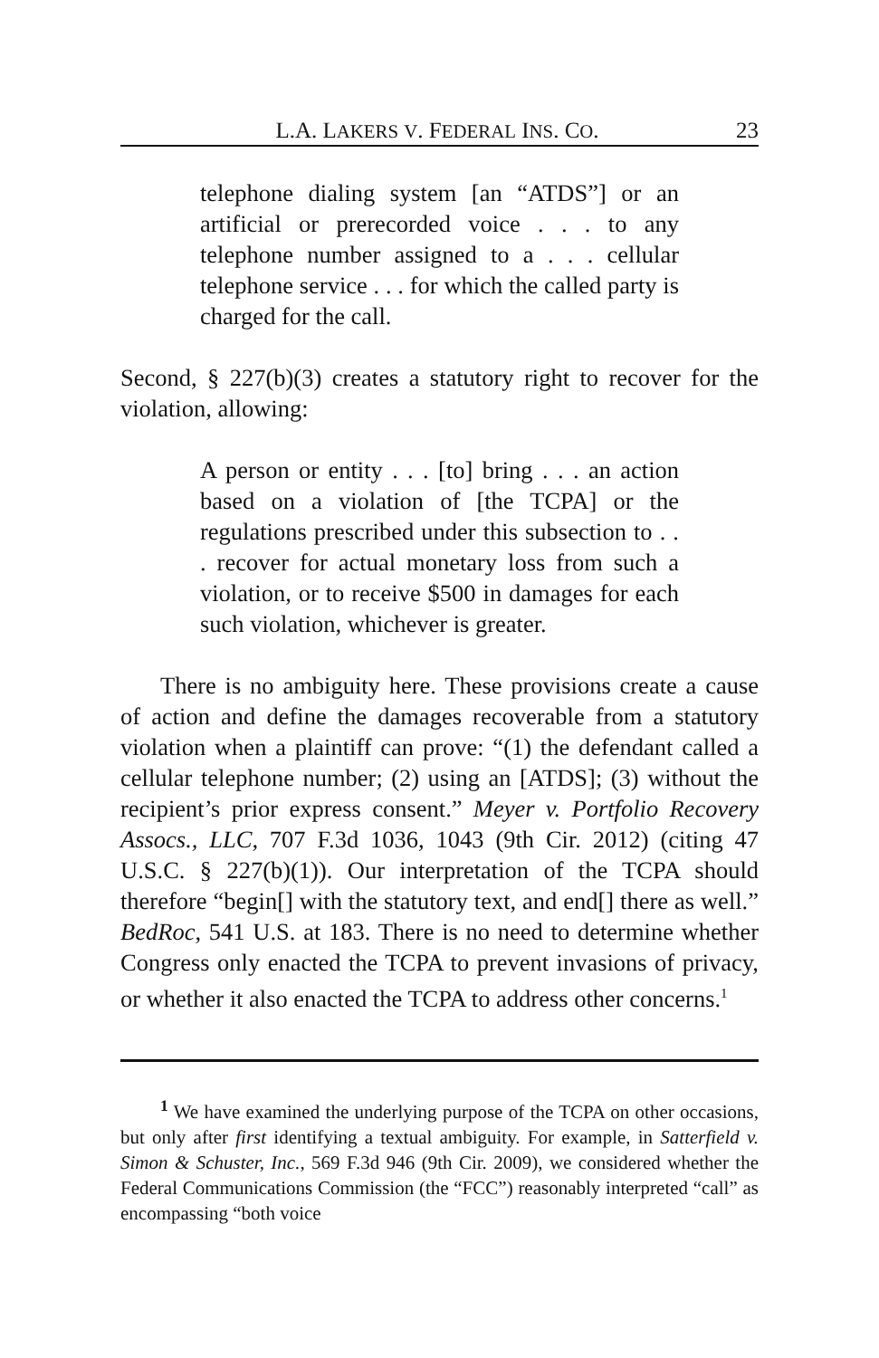L.A. LAKERS V. FEDERAL INS. CO. 23
telephone dialing system [an “ATDS”] or an artificial or prerecorded voice . . . to any telephone number assigned to a . . . cellular telephone service . . . for which the called party is charged for the call.
Second, § 227(b)(3) creates a statutory right to recover for the violation, allowing:
A person or entity . . . [to] bring . . . an action based on a violation of [the TCPA] or the regulations prescribed under this subsection to . . . recover for actual monetary loss from such a violation, or to receive $500 in damages for each such violation, whichever is greater.
There is no ambiguity here. These provisions create a cause of action and define the damages recoverable from a statutory violation when a plaintiff can prove: “(1) the defendant called a cellular telephone number; (2) using an [ATDS]; (3) without the recipient’s prior express consent.” Meyer v. Portfolio Recovery Assocs., LLC, 707 F.3d 1036, 1043 (9th Cir. 2012) (citing 47 U.S.C. § 227(b)(1)). Our interpretation of the TCPA should therefore “begin[] with the statutory text, and end[] there as well.” BedRoc, 541 U.S. at 183. There is no need to determine whether Congress only enacted the TCPA to prevent invasions of privacy, or whether it also enacted the TCPA to address other concerns.<sup>1</sup>
<sup>1</sup> We have examined the underlying purpose of the TCPA on other occasions, but only after first identifying a textual ambiguity. For example, in Satterfield v. Simon & Schuster, Inc., 569 F.3d 946 (9th Cir. 2009), we considered whether the Federal Communications Commission (the “FCC”) reasonably interpreted “call” as encompassing “both voice